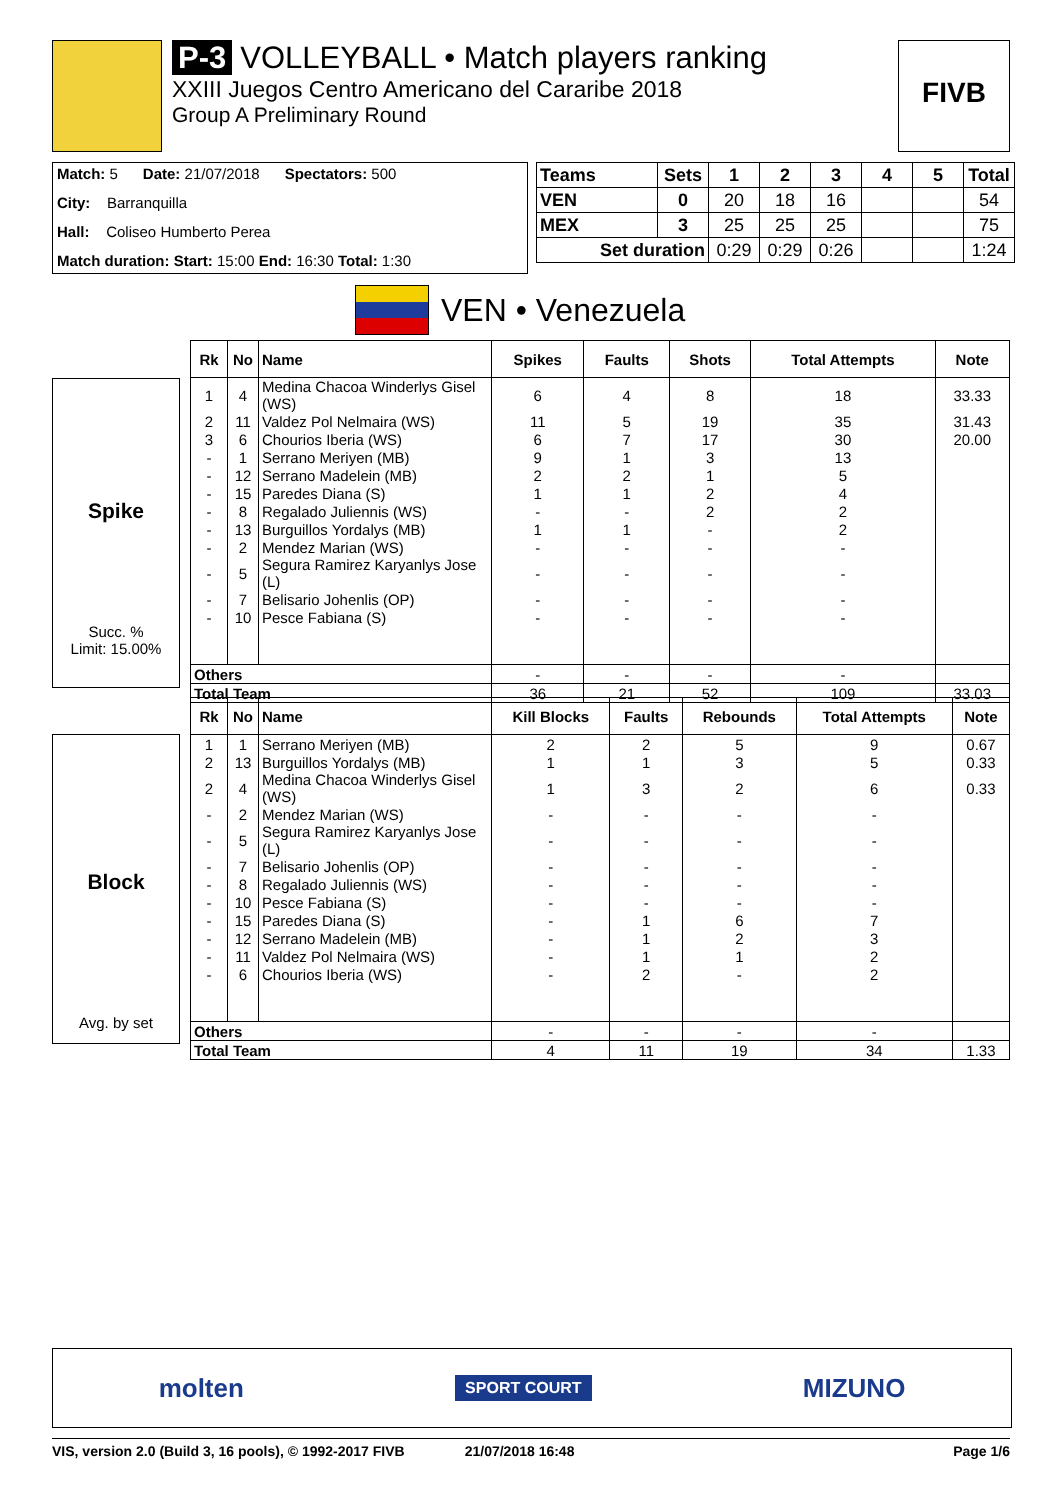P-3 VOLLEYBALL • Match players ranking
XXIII Juegos Centro Americano del Cararibe 2018
Group A Preliminary Round
FIVB
Match: 5 Date: 21/07/2018 Spectators: 500
City: Barranquilla
Hall: Coliseo Humberto Perea
Match duration: Start: 15:00 End: 16:30 Total: 1:30
| Teams | Sets | 1 | 2 | 3 | 4 | 5 | Total |
| --- | --- | --- | --- | --- | --- | --- | --- |
| VEN | 0 | 20 | 18 | 16 | | | 54 |
| MEX | 3 | 25 | 25 | 25 | | | 75 |
| Set duration | | 0:29 | 0:29 | 0:26 | | | 1:24 |
VEN • Venezuela
Spike
Succ. %
Limit: 15.00%
| Rk | No | Name | Spikes | Faults | Shots | Total Attempts | Note |
| --- | --- | --- | --- | --- | --- | --- | --- |
| 1 | 4 | Medina Chacoa Winderlys Gisel (WS) | 6 | 4 | 8 | 18 | 33.33 |
| 2 | 11 | Valdez Pol Nelmaira (WS) | 11 | 5 | 19 | 35 | 31.43 |
| 3 | 6 | Chourios Iberia (WS) | 6 | 7 | 17 | 30 | 20.00 |
| - | 1 | Serrano Meriyen (MB) | 9 | 1 | 3 | 13 | |
| - | 12 | Serrano Madelein (MB) | 2 | 2 | 1 | 5 | |
| - | 15 | Paredes Diana (S) | 1 | 1 | 2 | 4 | |
| - | 8 | Regalado Juliennis (WS) | - | - | 2 | 2 | |
| - | 13 | Burguillos Yordalys (MB) | 1 | 1 | - | 2 | |
| - | 2 | Mendez Marian (WS) | - | - | - | - | |
| - | 5 | Segura Ramirez Karyanlys Jose (L) | - | - | - | - | |
| - | 7 | Belisario Johenlis (OP) | - | - | - | - | |
| - | 10 | Pesce Fabiana (S) | - | - | - | - | |
| Others | | | - | - | - | - | |
| Total Team | | | 36 | 21 | 52 | 109 | 33.03 |
Block
Avg. by set
| Rk | No | Name | Kill Blocks | Faults | Rebounds | Total Attempts | Note |
| --- | --- | --- | --- | --- | --- | --- | --- |
| 1 | 1 | Serrano Meriyen (MB) | 2 | 2 | 5 | 9 | 0.67 |
| 2 | 13 | Burguillos Yordalys (MB) | 1 | 1 | 3 | 5 | 0.33 |
| 2 | 4 | Medina Chacoa Winderlys Gisel (WS) | 1 | 3 | 2 | 6 | 0.33 |
| - | 2 | Mendez Marian (WS) | - | - | - | - | |
| - | 5 | Segura Ramirez Karyanlys Jose (L) | - | - | - | - | |
| - | 7 | Belisario Johenlis (OP) | - | - | - | - | |
| - | 8 | Regalado Juliennis (WS) | - | - | - | - | |
| - | 10 | Pesce Fabiana (S) | - | - | - | - | |
| - | 15 | Paredes Diana (S) | - | 1 | 6 | 7 | |
| - | 12 | Serrano Madelein (MB) | - | 1 | 2 | 3 | |
| - | 11 | Valdez Pol Nelmaira (WS) | - | 1 | 1 | 2 | |
| - | 6 | Chourios Iberia (WS) | - | 2 | - | 2 | |
| Others | | | - | - | - | - | |
| Total Team | | | 4 | 11 | 19 | 34 | 1.33 |
molten SPORT COURT MIZUNO
VIS, version 2.0 (Build 3, 16 pools), © 1992-2017 FIVB 21/07/2018 16:48 Page 1/6